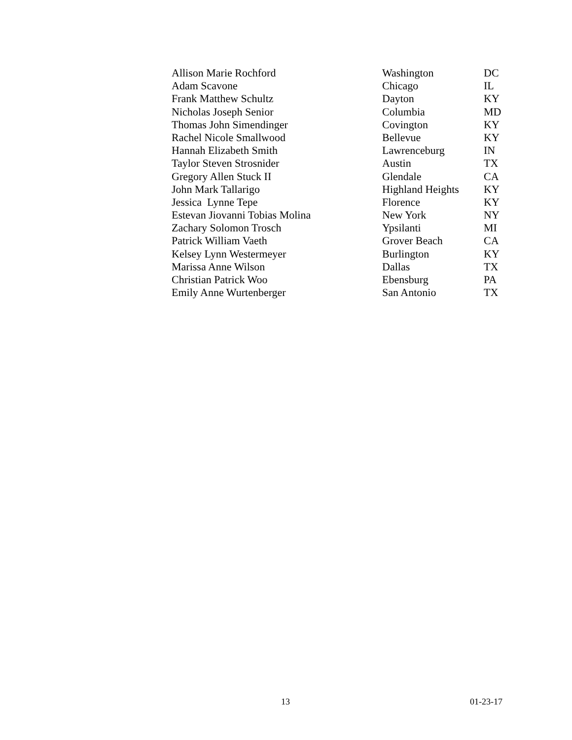| Allison Marie Rochford | Washington | DC |
| Adam Scavone | Chicago | IL |
| Frank Matthew Schultz | Dayton | KY |
| Nicholas Joseph Senior | Columbia | MD |
| Thomas John Simendinger | Covington | KY |
| Rachel Nicole Smallwood | Bellevue | KY |
| Hannah Elizabeth Smith | Lawrenceburg | IN |
| Taylor Steven Strosnider | Austin | TX |
| Gregory Allen Stuck II | Glendale | CA |
| John Mark Tallarigo | Highland Heights | KY |
| Jessica Lynne Tepe | Florence | KY |
| Estevan Jiovanni Tobias Molina | New York | NY |
| Zachary Solomon Trosch | Ypsilanti | MI |
| Patrick William Vaeth | Grover Beach | CA |
| Kelsey Lynn Westermeyer | Burlington | KY |
| Marissa Anne Wilson | Dallas | TX |
| Christian Patrick Woo | Ebensburg | PA |
| Emily Anne Wurtenberger | San Antonio | TX |
13 01-23-17